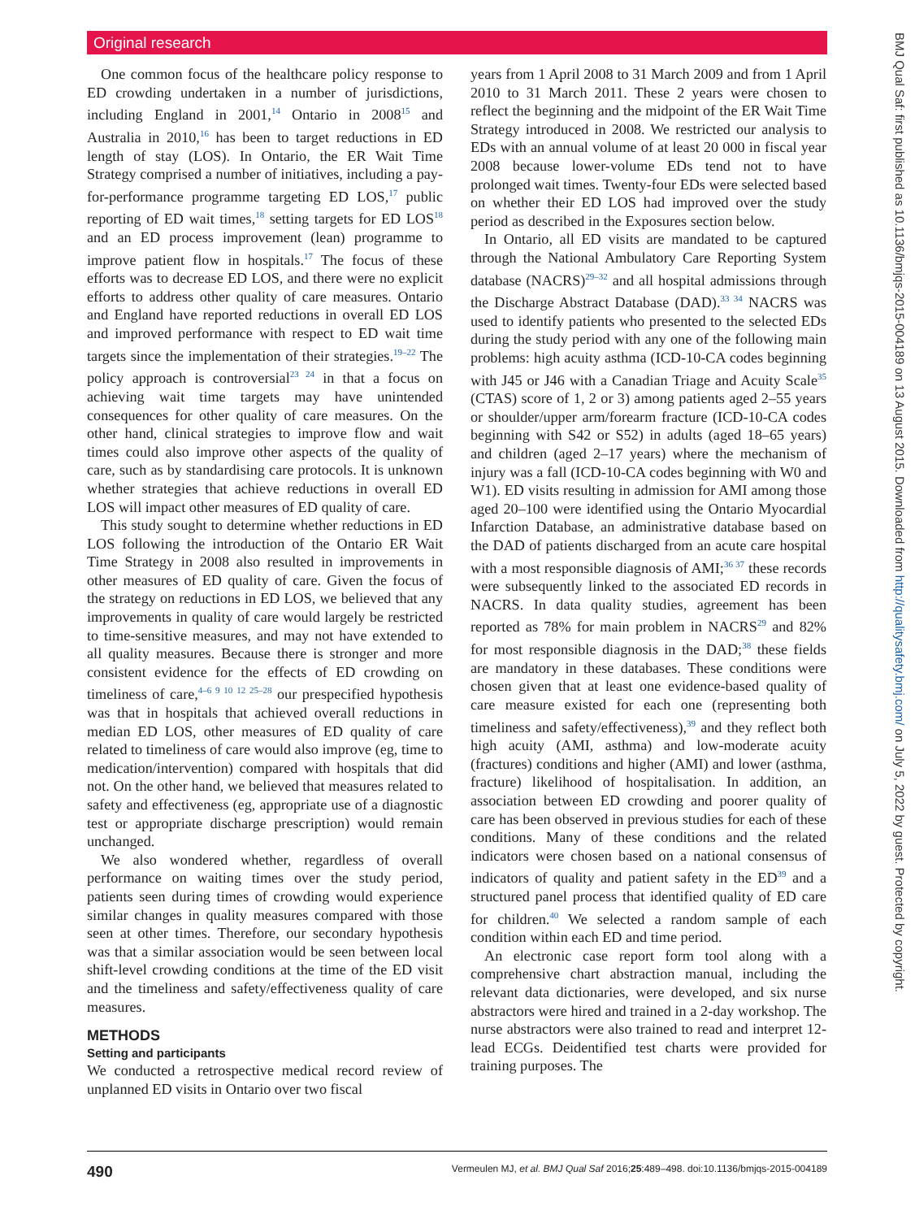Original research
BMJ Qual Saf: first published as 10.1136/bmjqs-2015-004189 on 13 August 2015. Downloaded from http://qualitysafety.bmj.com/ on July 5, 2022 by guest. Protected by copyright.
One common focus of the healthcare policy response to ED crowding undertaken in a number of jurisdictions, including England in 2001,<sup>14</sup> Ontario in 2008<sup>15</sup> and Australia in 2010,<sup>16</sup> has been to target reductions in ED length of stay (LOS). In Ontario, the ER Wait Time Strategy comprised a number of initiatives, including a pay-for-performance programme targeting ED LOS,<sup>17</sup> public reporting of ED wait times,<sup>18</sup> setting targets for ED LOS<sup>18</sup> and an ED process improvement (lean) programme to improve patient flow in hospitals.<sup>17</sup> The focus of these efforts was to decrease ED LOS, and there were no explicit efforts to address other quality of care measures. Ontario and England have reported reductions in overall ED LOS and improved performance with respect to ED wait time targets since the implementation of their strategies.<sup>19–22</sup> The policy approach is controversial<sup>23 24</sup> in that a focus on achieving wait time targets may have unintended consequences for other quality of care measures. On the other hand, clinical strategies to improve flow and wait times could also improve other aspects of the quality of care, such as by standardising care protocols. It is unknown whether strategies that achieve reductions in overall ED LOS will impact other measures of ED quality of care.
This study sought to determine whether reductions in ED LOS following the introduction of the Ontario ER Wait Time Strategy in 2008 also resulted in improvements in other measures of ED quality of care. Given the focus of the strategy on reductions in ED LOS, we believed that any improvements in quality of care would largely be restricted to time-sensitive measures, and may not have extended to all quality measures. Because there is stronger and more consistent evidence for the effects of ED crowding on timeliness of care,<sup>4–6 9 10 12 25–28</sup> our prespecified hypothesis was that in hospitals that achieved overall reductions in median ED LOS, other measures of ED quality of care related to timeliness of care would also improve (eg, time to medication/intervention) compared with hospitals that did not. On the other hand, we believed that measures related to safety and effectiveness (eg, appropriate use of a diagnostic test or appropriate discharge prescription) would remain unchanged.
We also wondered whether, regardless of overall performance on waiting times over the study period, patients seen during times of crowding would experience similar changes in quality measures compared with those seen at other times. Therefore, our secondary hypothesis was that a similar association would be seen between local shift-level crowding conditions at the time of the ED visit and the timeliness and safety/effectiveness quality of care measures.
METHODS
Setting and participants
We conducted a retrospective medical record review of unplanned ED visits in Ontario over two fiscal
years from 1 April 2008 to 31 March 2009 and from 1 April 2010 to 31 March 2011. These 2 years were chosen to reflect the beginning and the midpoint of the ER Wait Time Strategy introduced in 2008. We restricted our analysis to EDs with an annual volume of at least 20 000 in fiscal year 2008 because lower-volume EDs tend not to have prolonged wait times. Twenty-four EDs were selected based on whether their ED LOS had improved over the study period as described in the Exposures section below.
In Ontario, all ED visits are mandated to be captured through the National Ambulatory Care Reporting System database (NACRS)<sup>29–32</sup> and all hospital admissions through the Discharge Abstract Database (DAD).<sup>33 34</sup> NACRS was used to identify patients who presented to the selected EDs during the study period with any one of the following main problems: high acuity asthma (ICD-10-CA codes beginning with J45 or J46 with a Canadian Triage and Acuity Scale<sup>35</sup> (CTAS) score of 1, 2 or 3) among patients aged 2–55 years or shoulder/upper arm/forearm fracture (ICD-10-CA codes beginning with S42 or S52) in adults (aged 18–65 years) and children (aged 2–17 years) where the mechanism of injury was a fall (ICD-10-CA codes beginning with W0 and W1). ED visits resulting in admission for AMI among those aged 20–100 were identified using the Ontario Myocardial Infarction Database, an administrative database based on the DAD of patients discharged from an acute care hospital with a most responsible diagnosis of AMI;<sup>36 37</sup> these records were subsequently linked to the associated ED records in NACRS. In data quality studies, agreement has been reported as 78% for main problem in NACRS<sup>29</sup> and 82% for most responsible diagnosis in the DAD;<sup>38</sup> these fields are mandatory in these databases. These conditions were chosen given that at least one evidence-based quality of care measure existed for each one (representing both timeliness and safety/effectiveness),<sup>39</sup> and they reflect both high acuity (AMI, asthma) and low-moderate acuity (fractures) conditions and higher (AMI) and lower (asthma, fracture) likelihood of hospitalisation. In addition, an association between ED crowding and poorer quality of care has been observed in previous studies for each of these conditions. Many of these conditions and the related indicators were chosen based on a national consensus of indicators of quality and patient safety in the ED<sup>39</sup> and a structured panel process that identified quality of ED care for children.<sup>40</sup> We selected a random sample of each condition within each ED and time period.
An electronic case report form tool along with a comprehensive chart abstraction manual, including the relevant data dictionaries, were developed, and six nurse abstractors were hired and trained in a 2-day workshop. The nurse abstractors were also trained to read and interpret 12-lead ECGs. Deidentified test charts were provided for training purposes. The
490 Vermeulen MJ, et al. BMJ Qual Saf 2016;25:489–498. doi:10.1136/bmjqs-2015-004189